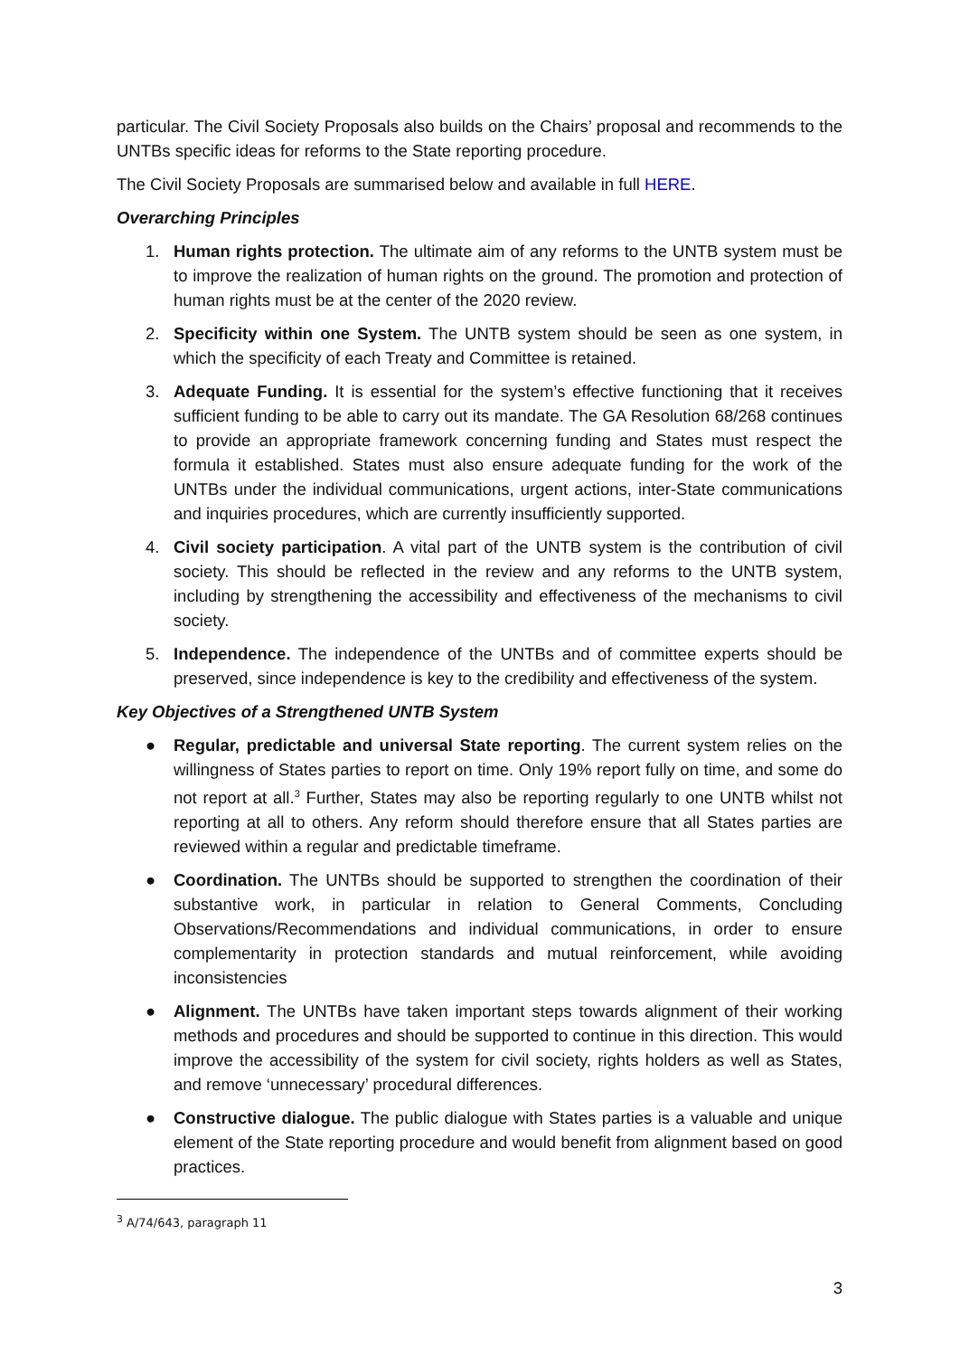particular. The Civil Society Proposals also builds on the Chairs’ proposal and recommends to the UNTBs specific ideas for reforms to the State reporting procedure.
The Civil Society Proposals are summarised below and available in full HERE.
Overarching Principles
1. Human rights protection. The ultimate aim of any reforms to the UNTB system must be to improve the realization of human rights on the ground. The promotion and protection of human rights must be at the center of the 2020 review.
2. Specificity within one System. The UNTB system should be seen as one system, in which the specificity of each Treaty and Committee is retained.
3. Adequate Funding. It is essential for the system’s effective functioning that it receives sufficient funding to be able to carry out its mandate. The GA Resolution 68/268 continues to provide an appropriate framework concerning funding and States must respect the formula it established. States must also ensure adequate funding for the work of the UNTBs under the individual communications, urgent actions, inter-State communications and inquiries procedures, which are currently insufficiently supported.
4. Civil society participation. A vital part of the UNTB system is the contribution of civil society. This should be reflected in the review and any reforms to the UNTB system, including by strengthening the accessibility and effectiveness of the mechanisms to civil society.
5. Independence. The independence of the UNTBs and of committee experts should be preserved, since independence is key to the credibility and effectiveness of the system.
Key Objectives of a Strengthened UNTB System
● Regular, predictable and universal State reporting. The current system relies on the willingness of States parties to report on time. Only 19% report fully on time, and some do not report at all.<sup>3</sup> Further, States may also be reporting regularly to one UNTB whilst not reporting at all to others. Any reform should therefore ensure that all States parties are reviewed within a regular and predictable timeframe.
● Coordination. The UNTBs should be supported to strengthen the coordination of their substantive work, in particular in relation to General Comments, Concluding Observations/Recommendations and individual communications, in order to ensure complementarity in protection standards and mutual reinforcement, while avoiding inconsistencies
● Alignment. The UNTBs have taken important steps towards alignment of their working methods and procedures and should be supported to continue in this direction. This would improve the accessibility of the system for civil society, rights holders as well as States, and remove ‘unnecessary’ procedural differences.
● Constructive dialogue. The public dialogue with States parties is a valuable and unique element of the State reporting procedure and would benefit from alignment based on good practices.
<sup>3</sup> A/74/643, paragraph 11
3